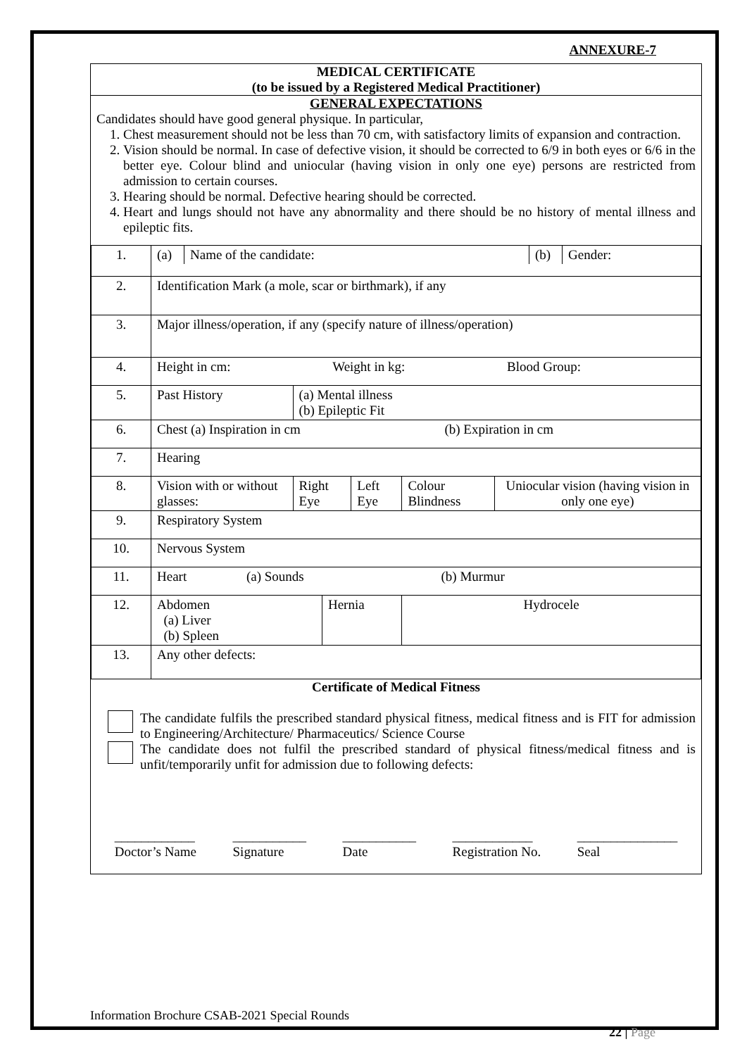ANNEXURE-7
MEDICAL CERTIFICATE
(to be issued by a Registered Medical Practitioner)
GENERAL EXPECTATIONS
Candidates should have good general physique. In particular,
1. Chest measurement should not be less than 70 cm, with satisfactory limits of expansion and contraction.
2. Vision should be normal. In case of defective vision, it should be corrected to 6/9 in both eyes or 6/6 in the better eye. Colour blind and uniocular (having vision in only one eye) persons are restricted from admission to certain courses.
3. Hearing should be normal. Defective hearing should be corrected.
4. Heart and lungs should not have any abnormality and there should be no history of mental illness and epileptic fits.
| 1. | / (a) / Name of the candidate: / (b) / Gender: / | | | | | |
| 2. | Identification Mark (a mole, scar or birthmark), if any | | | | | |
| 3. | Major illness/operation, if any (specify nature of illness/operation) | | | | | |
| 4. | Height in cm: Weight in kg: Blood Group: | | | | | |
| 5. | Past History | (a) Mental illness (b) Epileptic Fit | | | | |
| 6. | Chest (a) Inspiration in cm (b) Expiration in cm | | | | | |
| 7. | Hearing | | | | | |
| 8. | Vision with or without glasses: | Right Eye | | Left Eye | Colour Blindness | Uniocular vision (having vision in only one eye) |
| 9. | Respiratory System | | | | | |
| 10. | Nervous System | | | | | |
| 11. | Heart (a) Sounds (b) Murmur | | | | | |
| 12. | Abdomen (a) Liver (b) Spleen | | Hernia | | Hydrocele | |
| 13. | Any other defects: | | | | | |
Certificate of Medical Fitness
The candidate fulfils the prescribed standard physical fitness, medical fitness and is FIT for admission to Engineering/Architecture/ Pharmaceutics/ Science Course
The candidate does not fulfil the prescribed standard of physical fitness/medical fitness and is unfit/temporarily unfit for admission due to following defects:
____________
Doctor’s Name ___________
Signature ___________
Date ____________
Registration No. _______________
Seal
Information Brochure CSAB-2021 Special Rounds
22 | Page